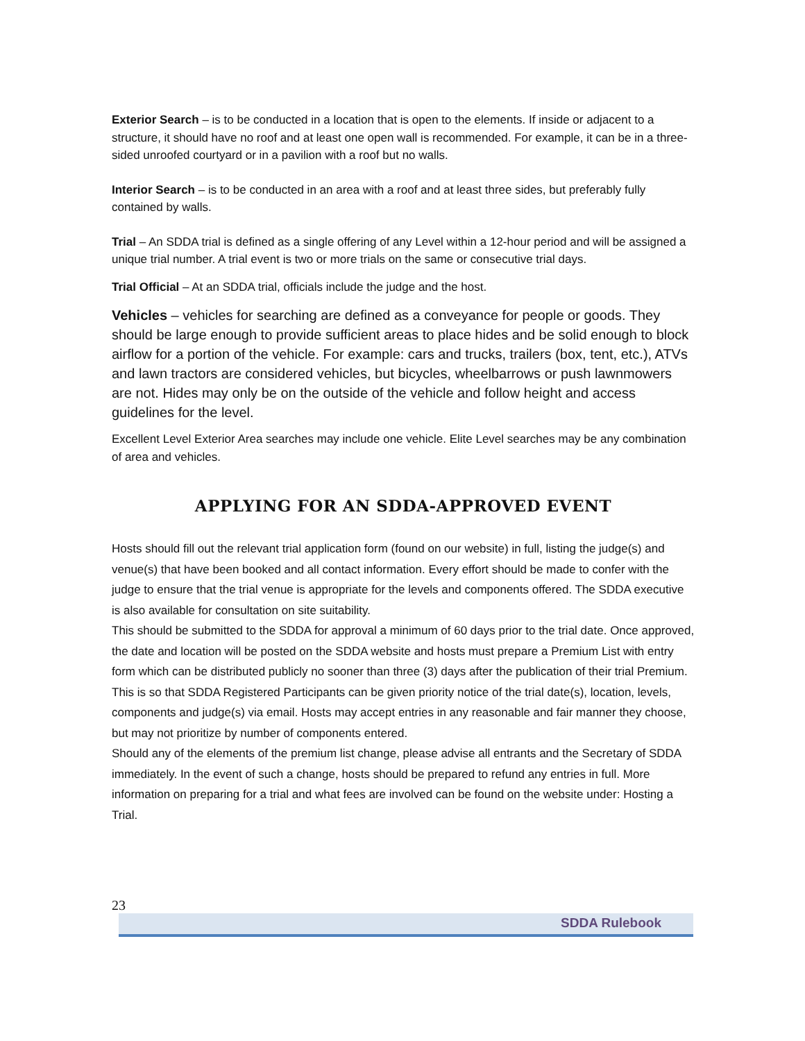Exterior Search – is to be conducted in a location that is open to the elements. If inside or adjacent to a structure, it should have no roof and at least one open wall is recommended. For example, it can be in a three-sided unroofed courtyard or in a pavilion with a roof but no walls.
Interior Search – is to be conducted in an area with a roof and at least three sides, but preferably fully contained by walls.
Trial – An SDDA trial is defined as a single offering of any Level within a 12-hour period and will be assigned a unique trial number. A trial event is two or more trials on the same or consecutive trial days.
Trial Official – At an SDDA trial, officials include the judge and the host.
Vehicles – vehicles for searching are defined as a conveyance for people or goods. They should be large enough to provide sufficient areas to place hides and be solid enough to block airflow for a portion of the vehicle. For example: cars and trucks, trailers (box, tent, etc.), ATVs and lawn tractors are considered vehicles, but bicycles, wheelbarrows or push lawnmowers are not. Hides may only be on the outside of the vehicle and follow height and access guidelines for the level.
Excellent Level Exterior Area searches may include one vehicle. Elite Level searches may be any combination of area and vehicles.
APPLYING FOR AN SDDA-APPROVED EVENT
Hosts should fill out the relevant trial application form (found on our website) in full, listing the judge(s) and venue(s) that have been booked and all contact information. Every effort should be made to confer with the judge to ensure that the trial venue is appropriate for the levels and components offered. The SDDA executive is also available for consultation on site suitability.
This should be submitted to the SDDA for approval a minimum of 60 days prior to the trial date. Once approved, the date and location will be posted on the SDDA website and hosts must prepare a Premium List with entry form which can be distributed publicly no sooner than three (3) days after the publication of their trial Premium. This is so that SDDA Registered Participants can be given priority notice of the trial date(s), location, levels, components and judge(s) via email. Hosts may accept entries in any reasonable and fair manner they choose, but may not prioritize by number of components entered.
Should any of the elements of the premium list change, please advise all entrants and the Secretary of SDDA immediately. In the event of such a change, hosts should be prepared to refund any entries in full. More information on preparing for a trial and what fees are involved can be found on the website under: Hosting a Trial.
23
SDDA Rulebook